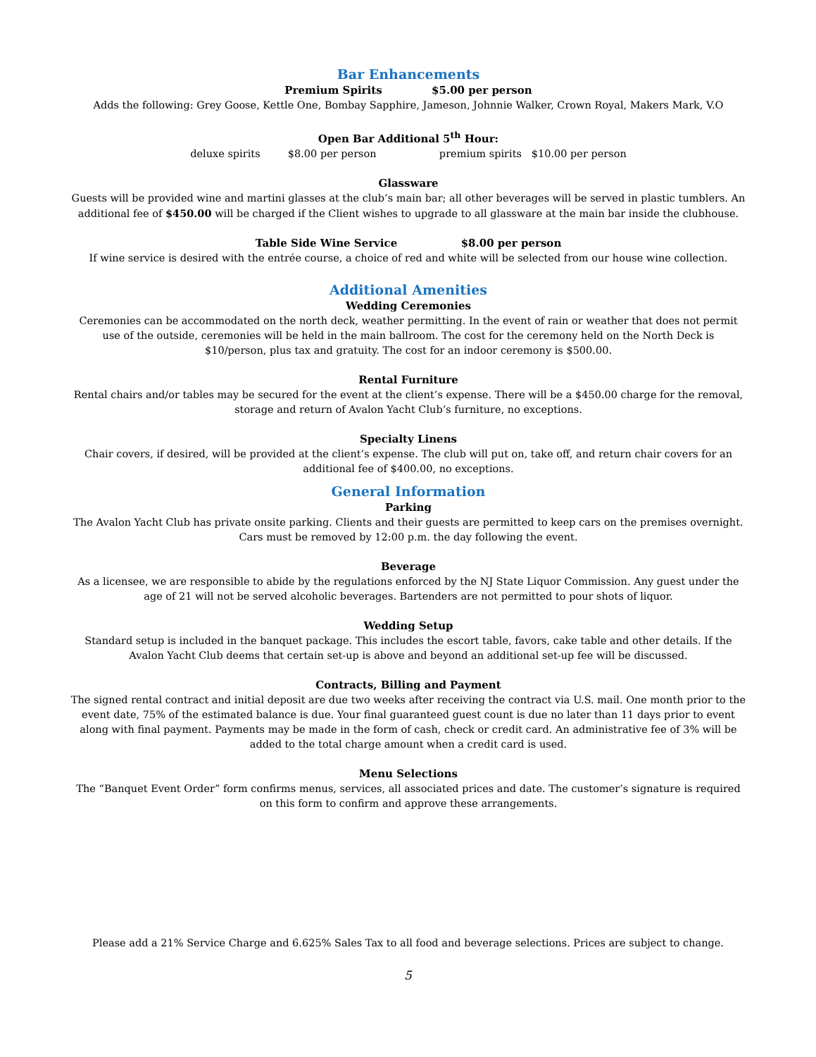Bar Enhancements
Premium Spirits $5.00 per person
Adds the following: Grey Goose, Kettle One, Bombay Sapphire, Jameson, Johnnie Walker, Crown Royal, Makers Mark, V.O
Open Bar Additional 5<sup>th</sup> Hour:
deluxe spirits $8.00 per person premium spirits $10.00 per person
Glassware
Guests will be provided wine and martini glasses at the club’s main bar; all other beverages will be served in plastic tumblers. An additional fee of $450.00 will be charged if the Client wishes to upgrade to all glassware at the main bar inside the clubhouse.
Table Side Wine Service $8.00 per person
If wine service is desired with the entrée course, a choice of red and white will be selected from our house wine collection.
Additional Amenities
Wedding Ceremonies
Ceremonies can be accommodated on the north deck, weather permitting. In the event of rain or weather that does not permit use of the outside, ceremonies will be held in the main ballroom. The cost for the ceremony held on the North Deck is $10/person, plus tax and gratuity. The cost for an indoor ceremony is $500.00.
Rental Furniture
Rental chairs and/or tables may be secured for the event at the client’s expense. There will be a $450.00 charge for the removal, storage and return of Avalon Yacht Club’s furniture, no exceptions.
Specialty Linens
Chair covers, if desired, will be provided at the client’s expense. The club will put on, take off, and return chair covers for an additional fee of $400.00, no exceptions.
General Information
Parking
The Avalon Yacht Club has private onsite parking. Clients and their guests are permitted to keep cars on the premises overnight. Cars must be removed by 12:00 p.m. the day following the event.
Beverage
As a licensee, we are responsible to abide by the regulations enforced by the NJ State Liquor Commission. Any guest under the age of 21 will not be served alcoholic beverages. Bartenders are not permitted to pour shots of liquor.
Wedding Setup
Standard setup is included in the banquet package. This includes the escort table, favors, cake table and other details. If the Avalon Yacht Club deems that certain set-up is above and beyond an additional set-up fee will be discussed.
Contracts, Billing and Payment
The signed rental contract and initial deposit are due two weeks after receiving the contract via U.S. mail. One month prior to the event date, 75% of the estimated balance is due. Your final guaranteed guest count is due no later than 11 days prior to event along with final payment. Payments may be made in the form of cash, check or credit card. An administrative fee of 3% will be added to the total charge amount when a credit card is used.
Menu Selections
The “Banquet Event Order” form confirms menus, services, all associated prices and date. The customer’s signature is required on this form to confirm and approve these arrangements.
Please add a 21% Service Charge and 6.625% Sales Tax to all food and beverage selections. Prices are subject to change.
5